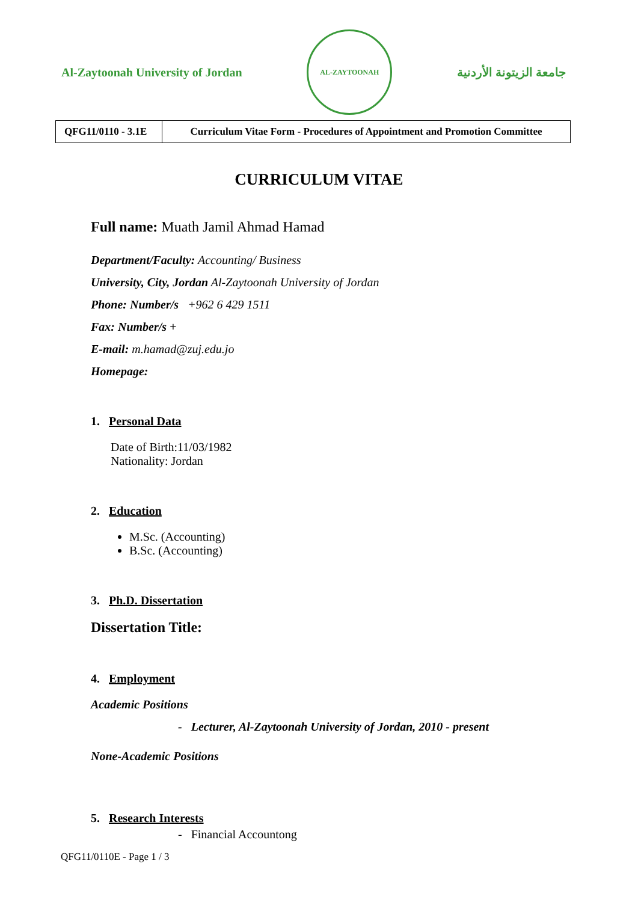Al-Zaytoonah University of Jordan
AL-ZAYTOONAH
جامعة الزيتونة الأردنية
| QFG11/0110 - 3.1E | Curriculum Vitae Form - Procedures of Appointment and Promotion Committee |
CURRICULUM VITAE
Full name: Muath Jamil Ahmad Hamad
Department/Faculty: Accounting/ Business
University, City, Jordan Al-Zaytoonah University of Jordan
Phone: Number/s +962 6 429 1511
Fax: Number/s +
E-mail: m.hamad@zuj.edu.jo
Homepage:
1. Personal Data
Date of Birth:11/03/1982
Nationality: Jordan
2. Education
M.Sc. (Accounting)
B.Sc. (Accounting)
3. Ph.D. Dissertation
Dissertation Title:
4. Employment
Academic Positions
- Lecturer, Al-Zaytoonah University of Jordan, 2010 - present
None-Academic Positions
5. Research Interests
- Financial Accountong
QFG11/0110E - Page 1 / 3